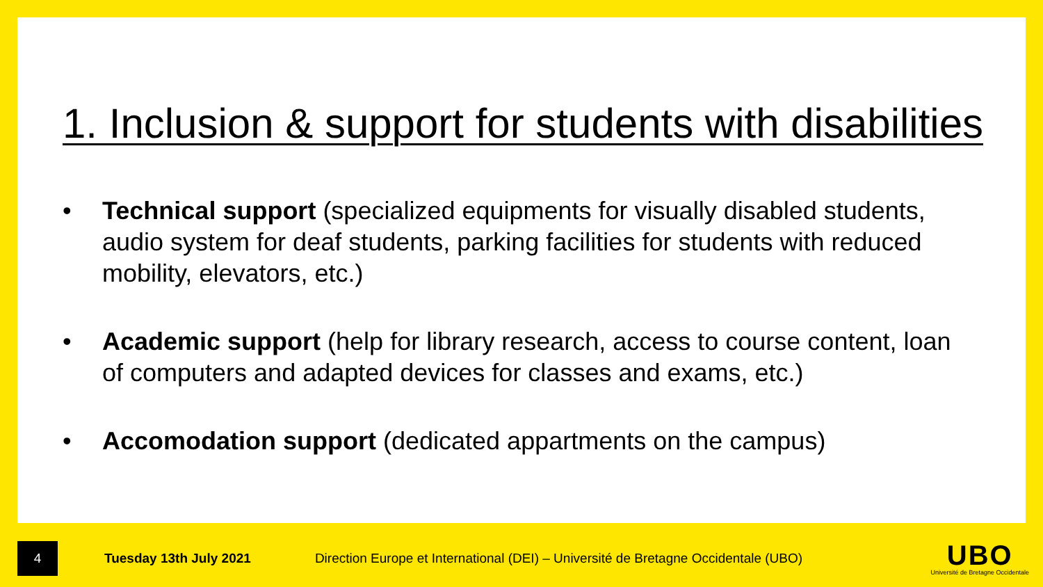1. Inclusion & support for students with disabilities
• Technical support (specialized equipments for visually disabled students, audio system for deaf students, parking facilities for students with reduced mobility, elevators, etc.)
• Academic support (help for library research, access to course content, loan of computers and adapted devices for classes and exams, etc.)
• Accomodation support (dedicated appartments on the campus)
4
Tuesday 13th July 2021 Direction Europe et International (DEI) – Université de Bretagne Occidentale (UBO)
UBO
Université de Bretagne Occidentale